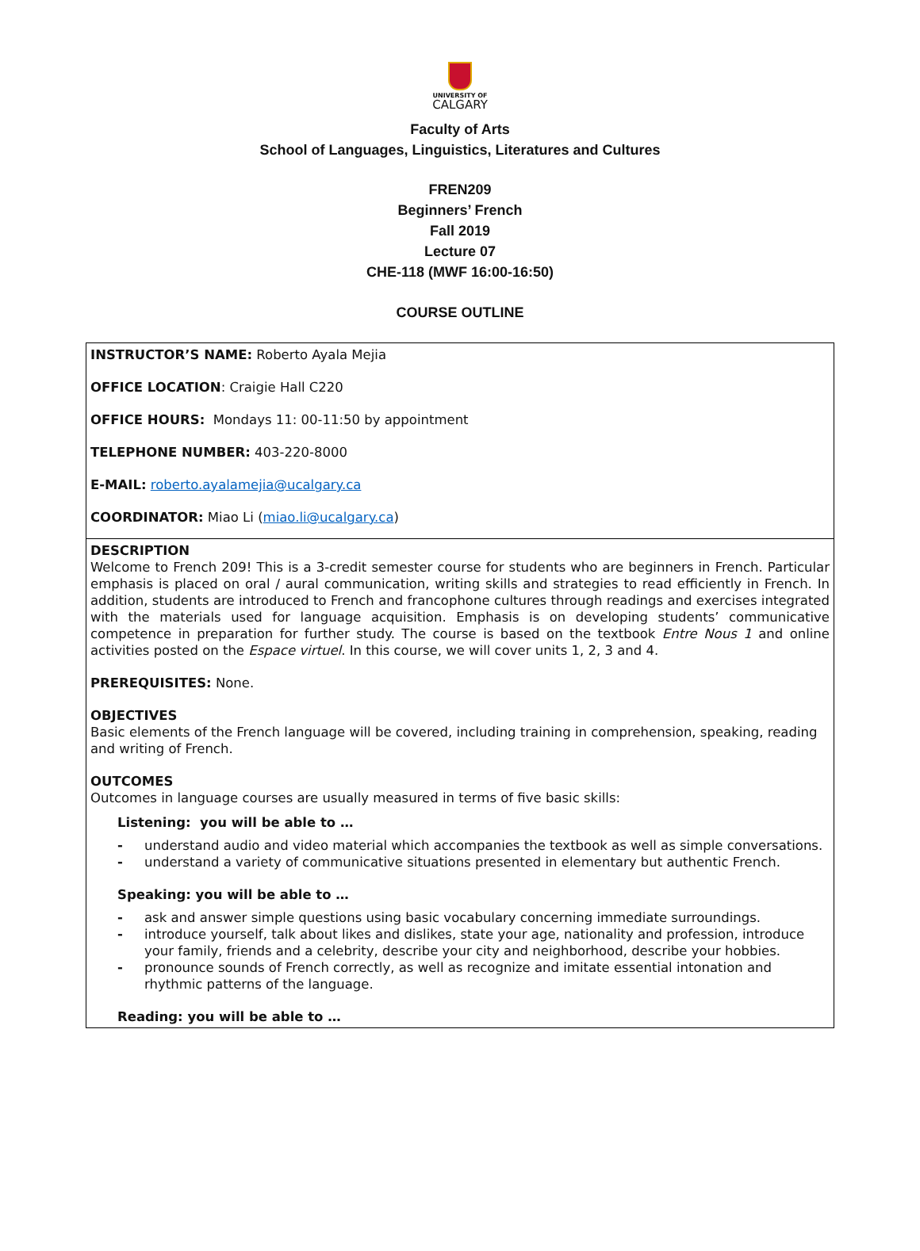UNIVERSITY OF
CALGARY
Faculty of Arts
School of Languages, Linguistics, Literatures and Cultures
FREN209
Beginners’ French
Fall 2019
Lecture 07
CHE-118 (MWF 16:00-16:50)
COURSE OUTLINE
INSTRUCTOR’S NAME: Roberto Ayala Mejia
OFFICE LOCATION: Craigie Hall C220
OFFICE HOURS: Mondays 11: 00-11:50 by appointment
TELEPHONE NUMBER: 403-220-8000
E-MAIL: roberto.ayalamejia@ucalgary.ca
COORDINATOR: Miao Li (miao.li@ucalgary.ca)
DESCRIPTION
Welcome to French 209! This is a 3-credit semester course for students who are beginners in French. Particular emphasis is placed on oral / aural communication, writing skills and strategies to read efficiently in French. In addition, students are introduced to French and francophone cultures through readings and exercises integrated with the materials used for language acquisition. Emphasis is on developing students’ communicative competence in preparation for further study. The course is based on the textbook Entre Nous 1 and online activities posted on the Espace virtuel. In this course, we will cover units 1, 2, 3 and 4.
PREREQUISITES: None.
OBJECTIVES
Basic elements of the French language will be covered, including training in comprehension, speaking, reading and writing of French.
OUTCOMES
Outcomes in language courses are usually measured in terms of five basic skills:
Listening: you will be able to …
- understand audio and video material which accompanies the textbook as well as simple conversations.
- understand a variety of communicative situations presented in elementary but authentic French.
Speaking: you will be able to …
- ask and answer simple questions using basic vocabulary concerning immediate surroundings.
- introduce yourself, talk about likes and dislikes, state your age, nationality and profession, introduce your family, friends and a celebrity, describe your city and neighborhood, describe your hobbies.
- pronounce sounds of French correctly, as well as recognize and imitate essential intonation and rhythmic patterns of the language.
Reading: you will be able to …